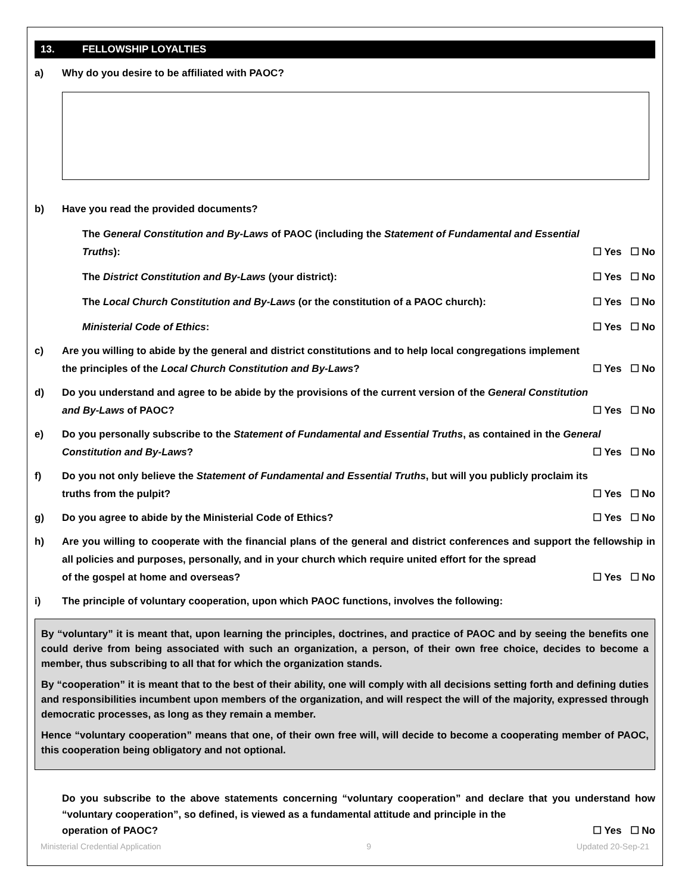13. FELLOWSHIP LOYALTIES
a) Why do you desire to be affiliated with PAOC?
b) Have you read the provided documents?
The General Constitution and By-Laws of PAOC (including the Statement of Fundamental and Essential
Truths): ☐ Yes ☐ No
The District Constitution and By-Laws (your district): ☐ Yes ☐ No
The Local Church Constitution and By-Laws (or the constitution of a PAOC church): ☐ Yes ☐ No
Ministerial Code of Ethics: ☐ Yes ☐ No
c) Are you willing to abide by the general and district constitutions and to help local congregations implement
the principles of the Local Church Constitution and By-Laws? ☐ Yes ☐ No
d) Do you understand and agree to be abide by the provisions of the current version of the General Constitution
and By-Laws of PAOC? ☐ Yes ☐ No
e) Do you personally subscribe to the Statement of Fundamental and Essential Truths, as contained in the General
Constitution and By-Laws? ☐ Yes ☐ No
f) Do you not only believe the Statement of Fundamental and Essential Truths, but will you publicly proclaim its
truths from the pulpit? ☐ Yes ☐ No
g) Do you agree to abide by the Ministerial Code of Ethics? ☐ Yes ☐ No
h) Are you willing to cooperate with the financial plans of the general and district conferences and support the fellowship in all policies and purposes, personally, and in your church which require united effort for the spread
of the gospel at home and overseas? ☐ Yes ☐ No
i) The principle of voluntary cooperation, upon which PAOC functions, involves the following:
By “voluntary” it is meant that, upon learning the principles, doctrines, and practice of PAOC and by seeing the benefits one could derive from being associated with such an organization, a person, of their own free choice, decides to become a member, thus subscribing to all that for which the organization stands.
By “cooperation” it is meant that to the best of their ability, one will comply with all decisions setting forth and defining duties and responsibilities incumbent upon members of the organization, and will respect the will of the majority, expressed through democratic processes, as long as they remain a member.
Hence “voluntary cooperation” means that one, of their own free will, will decide to become a cooperating member of PAOC, this cooperation being obligatory and not optional.
Do you subscribe to the above statements concerning “voluntary cooperation” and declare that you understand how “voluntary cooperation”, so defined, is viewed as a fundamental attitude and principle in the
operation of PAOC? ☐ Yes ☐ No
Ministerial Credential Application 9 Updated 20-Sep-21